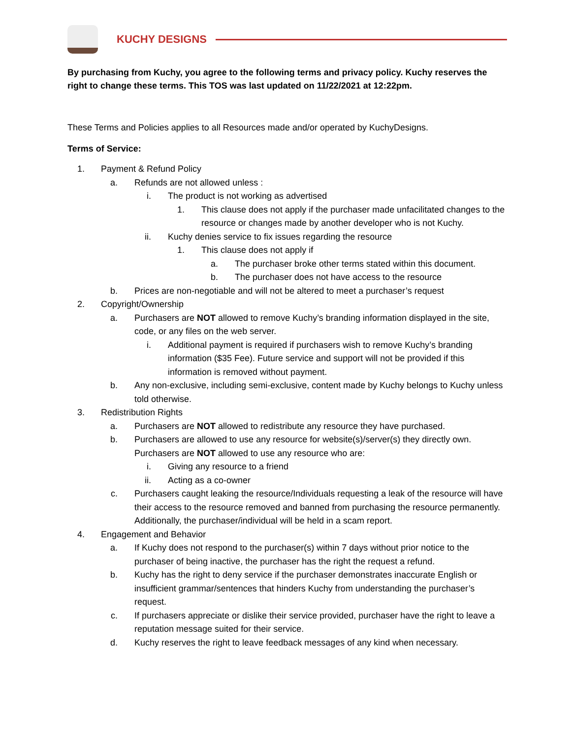KUCHY DESIGNS
By purchasing from Kuchy, you agree to the following terms and privacy policy. Kuchy reserves the right to change these terms. This TOS was last updated on 11/22/2021 at 12:22pm.
These Terms and Policies applies to all Resources made and/or operated by KuchyDesigns.
Terms of Service:
1. Payment & Refund Policy
a. Refunds are not allowed unless :
i. The product is not working as advertised
1. This clause does not apply if the purchaser made unfacilitated changes to the resource or changes made by another developer who is not Kuchy.
ii. Kuchy denies service to fix issues regarding the resource
1. This clause does not apply if
a. The purchaser broke other terms stated within this document.
b. The purchaser does not have access to the resource
b. Prices are non-negotiable and will not be altered to meet a purchaser’s request
2. Copyright/Ownership
a. Purchasers are NOT allowed to remove Kuchy’s branding information displayed in the site, code, or any files on the web server.
i. Additional payment is required if purchasers wish to remove Kuchy’s branding information ($35 Fee). Future service and support will not be provided if this information is removed without payment.
b. Any non-exclusive, including semi-exclusive, content made by Kuchy belongs to Kuchy unless told otherwise.
3. Redistribution Rights
a. Purchasers are NOT allowed to redistribute any resource they have purchased.
b. Purchasers are allowed to use any resource for website(s)/server(s) they directly own. Purchasers are NOT allowed to use any resource who are:
i. Giving any resource to a friend
ii. Acting as a co-owner
c. Purchasers caught leaking the resource/Individuals requesting a leak of the resource will have their access to the resource removed and banned from purchasing the resource permanently. Additionally, the purchaser/individual will be held in a scam report.
4. Engagement and Behavior
a. If Kuchy does not respond to the purchaser(s) within 7 days without prior notice to the purchaser of being inactive, the purchaser has the right the request a refund.
b. Kuchy has the right to deny service if the purchaser demonstrates inaccurate English or insufficient grammar/sentences that hinders Kuchy from understanding the purchaser’s request.
c. If purchasers appreciate or dislike their service provided, purchaser have the right to leave a reputation message suited for their service.
d. Kuchy reserves the right to leave feedback messages of any kind when necessary.